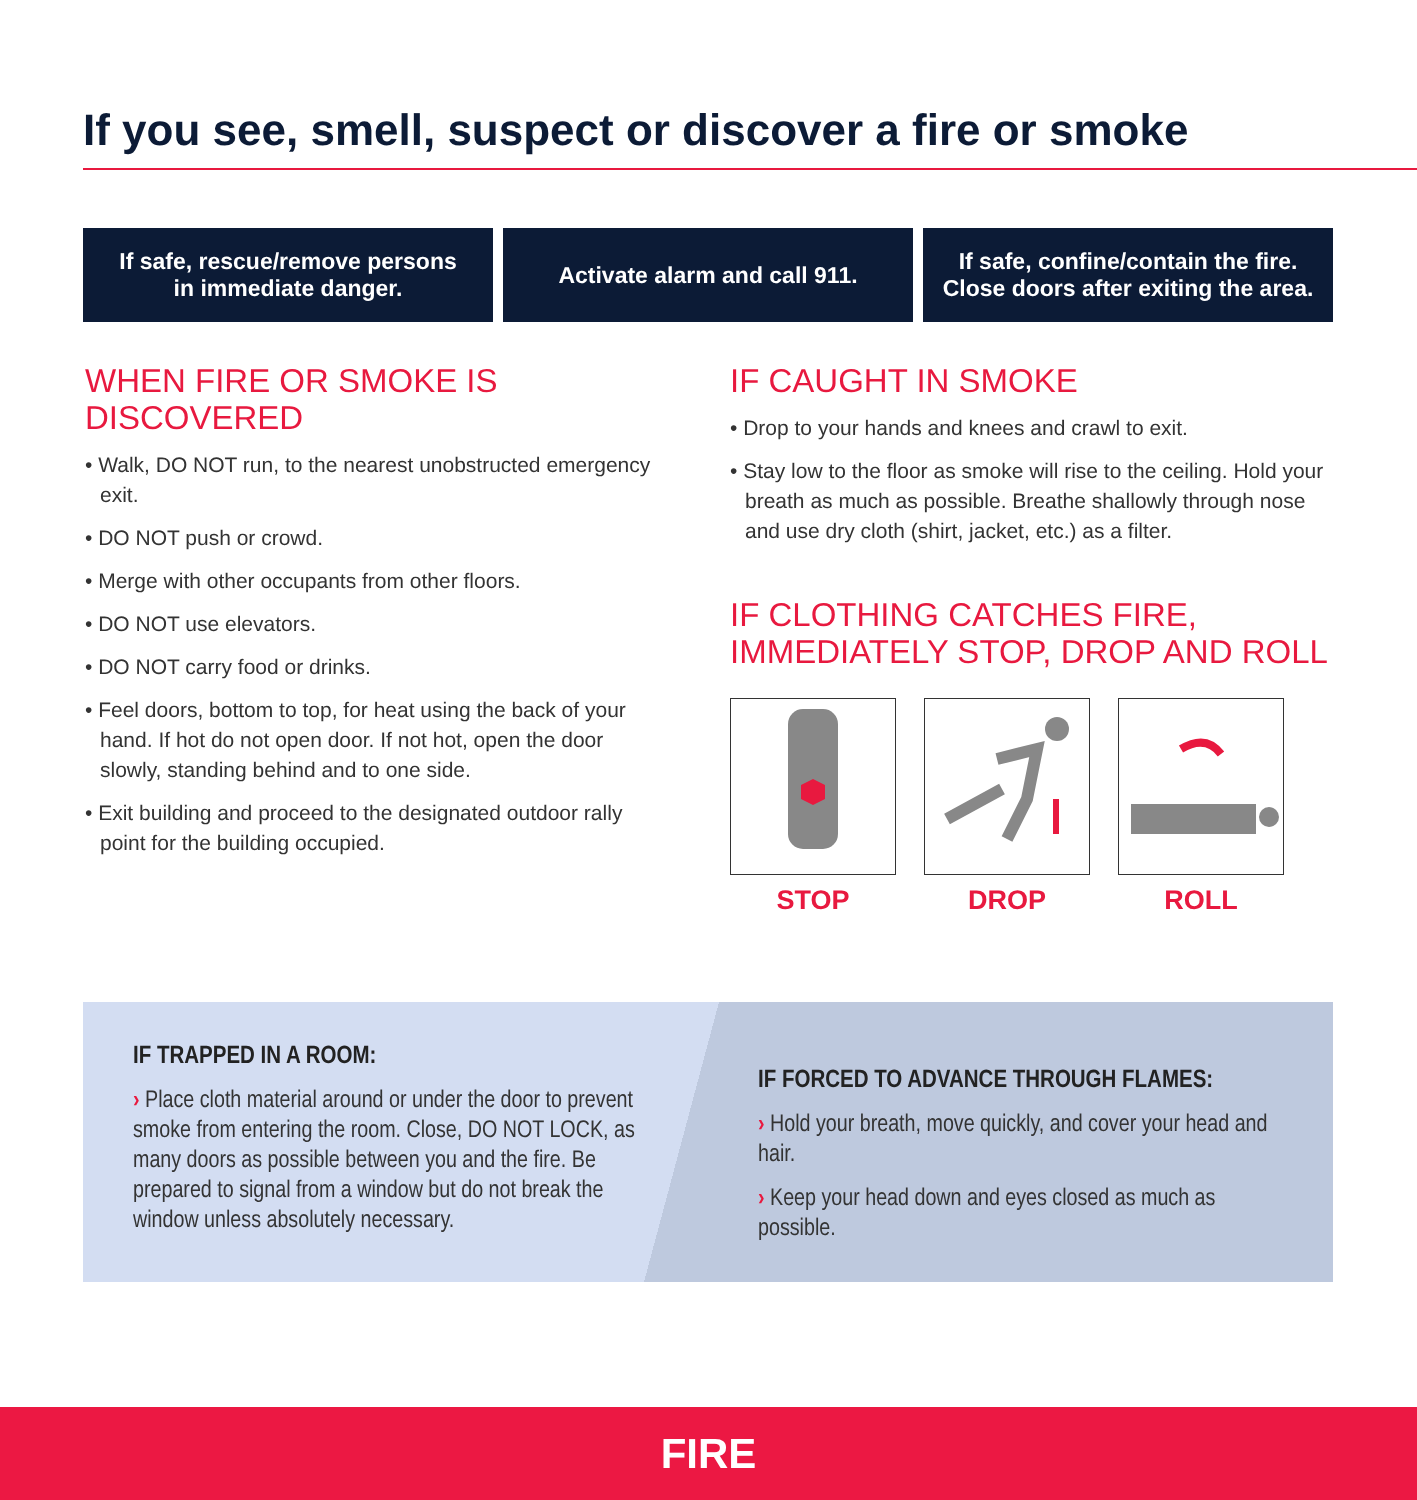If you see, smell, suspect or discover a fire or smoke
If safe, rescue/remove persons
in immediate danger.
Activate alarm and call 911. If safe, confine/contain the fire.
Close doors after exiting the area.
WHEN FIRE OR SMOKE IS DISCOVERED
• Walk, DO NOT run, to the nearest unobstructed emergency exit.
• DO NOT push or crowd.
• Merge with other occupants from other floors.
• DO NOT use elevators.
• DO NOT carry food or drinks.
• Feel doors, bottom to top, for heat using the back of your hand. If hot do not open door. If not hot, open the door slowly, standing behind and to one side.
• Exit building and proceed to the designated outdoor rally point for the building occupied.
IF CAUGHT IN SMOKE
• Drop to your hands and knees and crawl to exit.
• Stay low to the floor as smoke will rise to the ceiling. Hold your breath as much as possible. Breathe shallowly through nose and use dry cloth (shirt, jacket, etc.) as a filter.
IF CLOTHING CATCHES FIRE,
IMMEDIATELY STOP, DROP AND ROLL
STOP DROP ROLL
IF TRAPPED IN A ROOM:
› Place cloth material around or under the door to prevent smoke from entering the room. Close, DO NOT LOCK, as many doors as possible between you and the fire. Be prepared to signal from a window but do not break the window unless absolutely necessary.
IF FORCED TO ADVANCE THROUGH FLAMES:
› Hold your breath, move quickly, and cover your head and hair.
› Keep your head down and eyes closed as much as possible.
FIRE